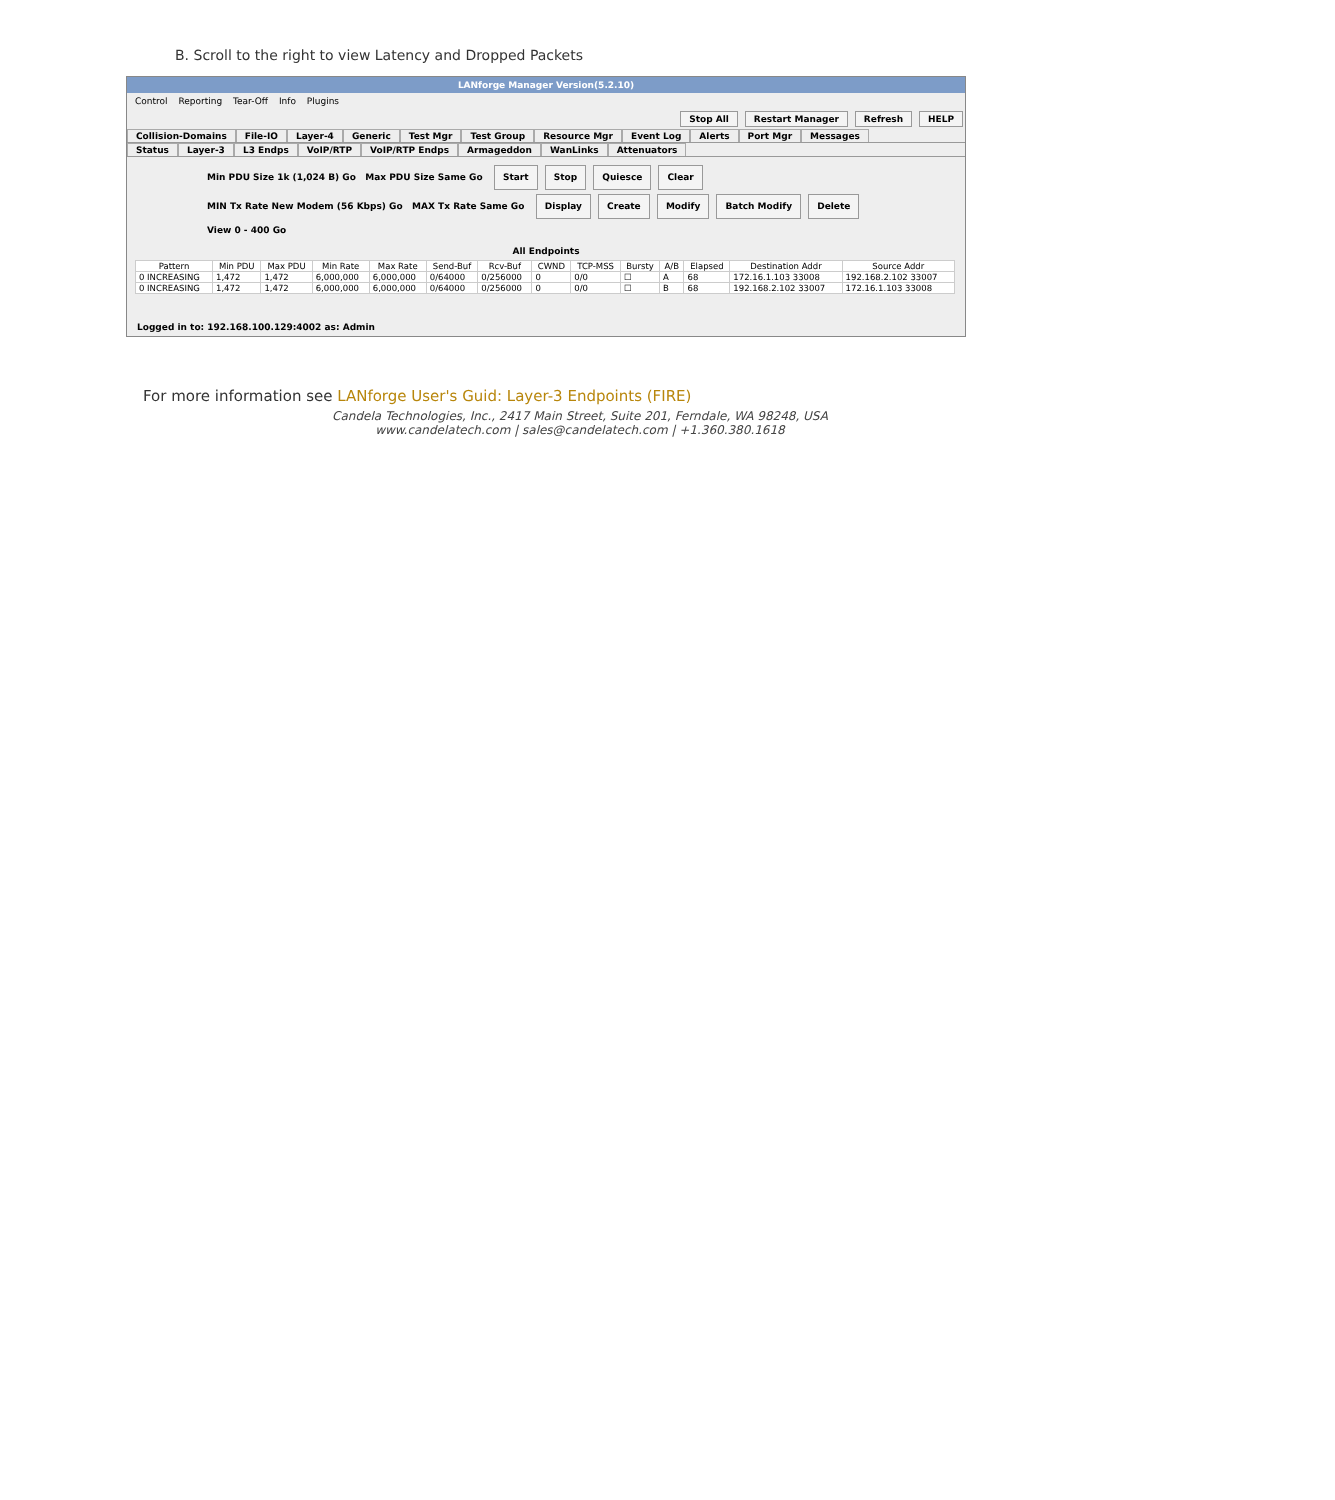B. Scroll to the right to view Latency and Dropped Packets
LANforge Manager Version(5.2.10)
Control Reporting Tear-Off Info Plugins
Stop All Restart Manager Refresh HELP
Collision-Domains File-IO Layer-4 Generic Test Mgr Test Group Resource Mgr Event Log Alerts Port Mgr Messages
Status Layer-3 L3 Endps VoIP/RTP VoIP/RTP Endps Armageddon WanLinks Attenuators
Min PDU Size 1k (1,024 B) Go Max PDU Size Same Go Start Stop Quiesce Clear
MIN Tx Rate New Modem (56 Kbps) Go MAX Tx Rate Same Go Display Create Modify Batch Modify Delete
View 0 - 400 Go
All Endpoints
| Pattern | Min PDU | Max PDU | Min Rate | Max Rate | Send-Buf | Rcv-Buf | CWND | TCP-MSS | Bursty | A/B | Elapsed | Destination Addr | Source Addr |
| --- | --- | --- | --- | --- | --- | --- | --- | --- | --- | --- | --- | --- | --- |
| 0 INCREASING | 1,472 | 1,472 | 6,000,000 | 6,000,000 | 0/64000 | 0/256000 | 0 | 0/0 | ☐ | A | 68 | 172.16.1.103 33008 | 192.168.2.102 33007 |
| 0 INCREASING | 1,472 | 1,472 | 6,000,000 | 6,000,000 | 0/64000 | 0/256000 | 0 | 0/0 | ☐ | B | 68 | 192.168.2.102 33007 | 172.16.1.103 33008 |
Logged in to: 192.168.100.129:4002 as: Admin
For more information see LANforge User's Guid: Layer-3 Endpoints (FIRE)
Candela Technologies, Inc., 2417 Main Street, Suite 201, Ferndale, WA 98248, USA
www.candelatech.com | sales@candelatech.com | +1.360.380.1618